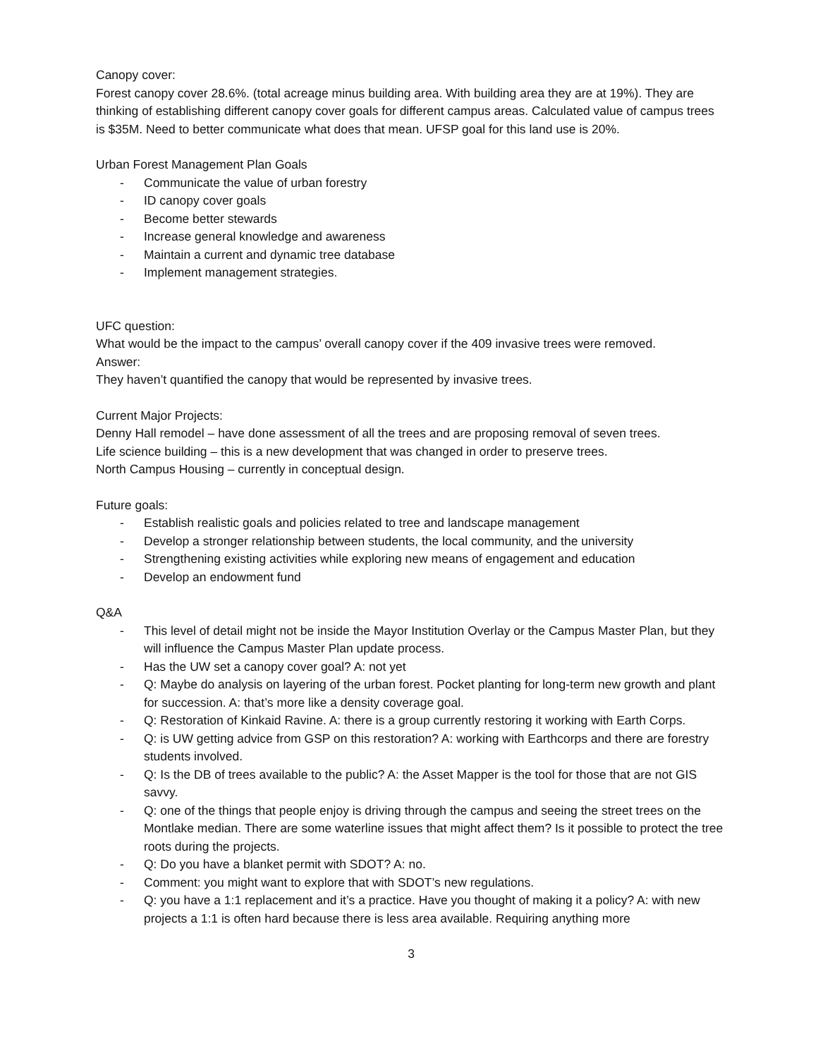Canopy cover:
Forest canopy cover 28.6%. (total acreage minus building area. With building area they are at 19%). They are thinking of establishing different canopy cover goals for different campus areas. Calculated value of campus trees is $35M. Need to better communicate what does that mean. UFSP goal for this land use is 20%.
Urban Forest Management Plan Goals
- Communicate the value of urban forestry
- ID canopy cover goals
- Become better stewards
- Increase general knowledge and awareness
- Maintain a current and dynamic tree database
- Implement management strategies.
UFC question:
What would be the impact to the campus’ overall canopy cover if the 409 invasive trees were removed.
Answer:
They haven’t quantified the canopy that would be represented by invasive trees.
Current Major Projects:
Denny Hall remodel – have done assessment of all the trees and are proposing removal of seven trees.
Life science building – this is a new development that was changed in order to preserve trees.
North Campus Housing – currently in conceptual design.
Future goals:
- Establish realistic goals and policies related to tree and landscape management
- Develop a stronger relationship between students, the local community, and the university
- Strengthening existing activities while exploring new means of engagement and education
- Develop an endowment fund
Q&A
- This level of detail might not be inside the Mayor Institution Overlay or the Campus Master Plan, but they will influence the Campus Master Plan update process.
- Has the UW set a canopy cover goal? A: not yet
- Q: Maybe do analysis on layering of the urban forest. Pocket planting for long-term new growth and plant for succession. A: that’s more like a density coverage goal.
- Q: Restoration of Kinkaid Ravine. A: there is a group currently restoring it working with Earth Corps.
- Q: is UW getting advice from GSP on this restoration? A: working with Earthcorps and there are forestry students involved.
- Q: Is the DB of trees available to the public? A: the Asset Mapper is the tool for those that are not GIS savvy.
- Q: one of the things that people enjoy is driving through the campus and seeing the street trees on the Montlake median. There are some waterline issues that might affect them? Is it possible to protect the tree roots during the projects.
- Q: Do you have a blanket permit with SDOT? A: no.
- Comment: you might want to explore that with SDOT’s new regulations.
- Q: you have a 1:1 replacement and it’s a practice. Have you thought of making it a policy? A: with new projects a 1:1 is often hard because there is less area available. Requiring anything more
3